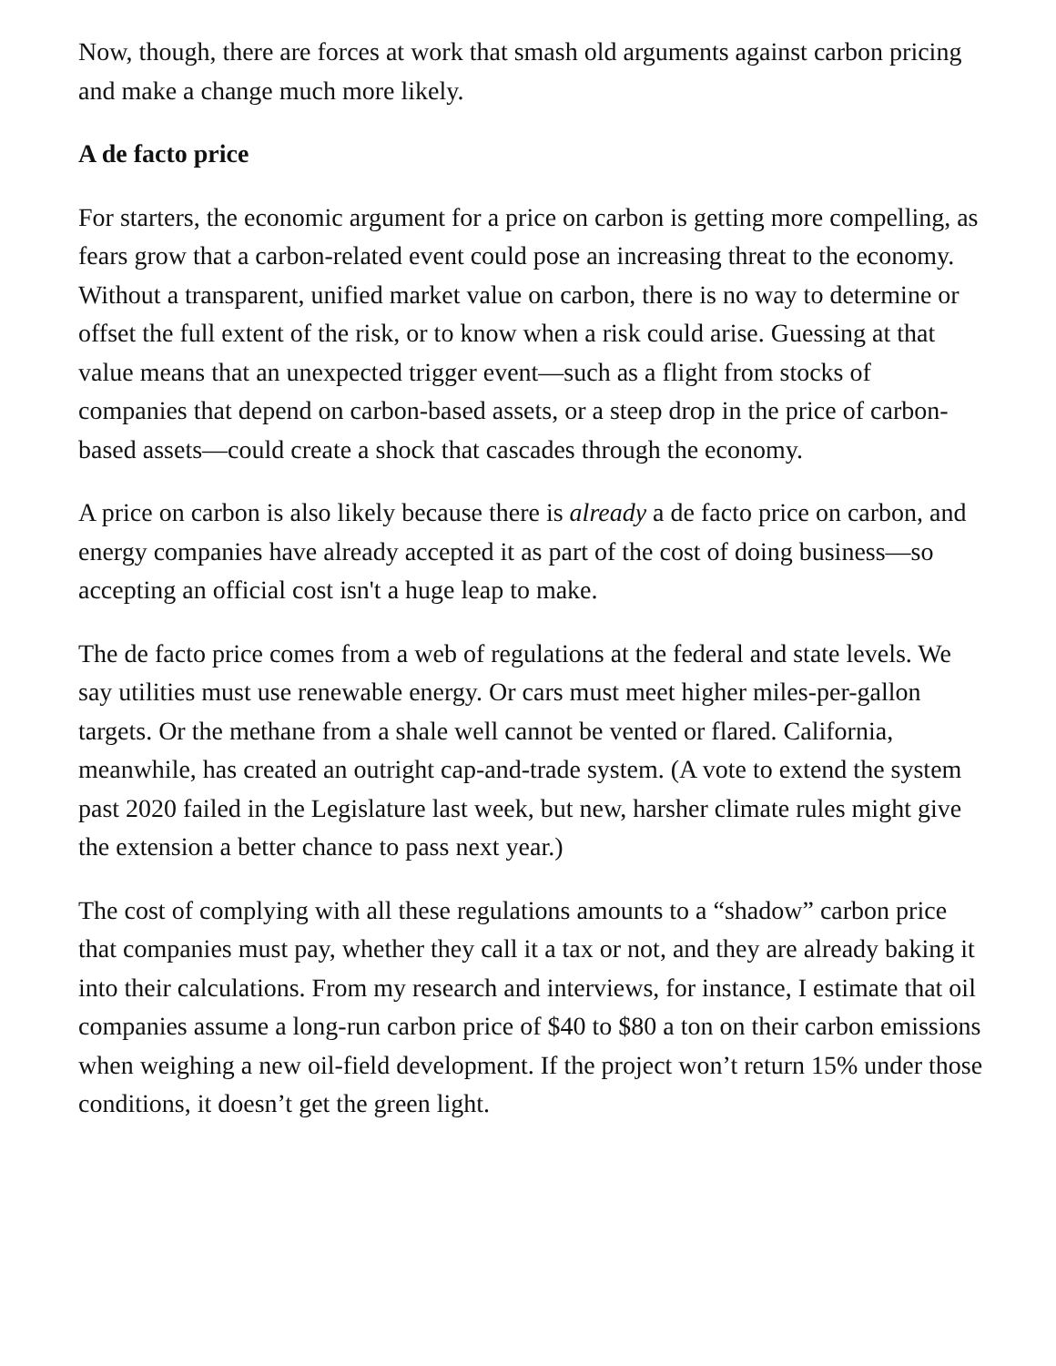Now, though, there are forces at work that smash old arguments against carbon pricing and make a change much more likely.
A de facto price
For starters, the economic argument for a price on carbon is getting more compelling, as fears grow that a carbon-related event could pose an increasing threat to the economy. Without a transparent, unified market value on carbon, there is no way to determine or offset the full extent of the risk, or to know when a risk could arise. Guessing at that value means that an unexpected trigger event—such as a flight from stocks of companies that depend on carbon-based assets, or a steep drop in the price of carbon-based assets—could create a shock that cascades through the economy.
A price on carbon is also likely because there is already a de facto price on carbon, and energy companies have already accepted it as part of the cost of doing business—so accepting an official cost isn't a huge leap to make.
The de facto price comes from a web of regulations at the federal and state levels. We say utilities must use renewable energy. Or cars must meet higher miles-per-gallon targets. Or the methane from a shale well cannot be vented or flared. California, meanwhile, has created an outright cap-and-trade system. (A vote to extend the system past 2020 failed in the Legislature last week, but new, harsher climate rules might give the extension a better chance to pass next year.)
The cost of complying with all these regulations amounts to a “shadow” carbon price that companies must pay, whether they call it a tax or not, and they are already baking it into their calculations. From my research and interviews, for instance, I estimate that oil companies assume a long-run carbon price of $40 to $80 a ton on their carbon emissions when weighing a new oil-field development. If the project won’t return 15% under those conditions, it doesn’t get the green light.